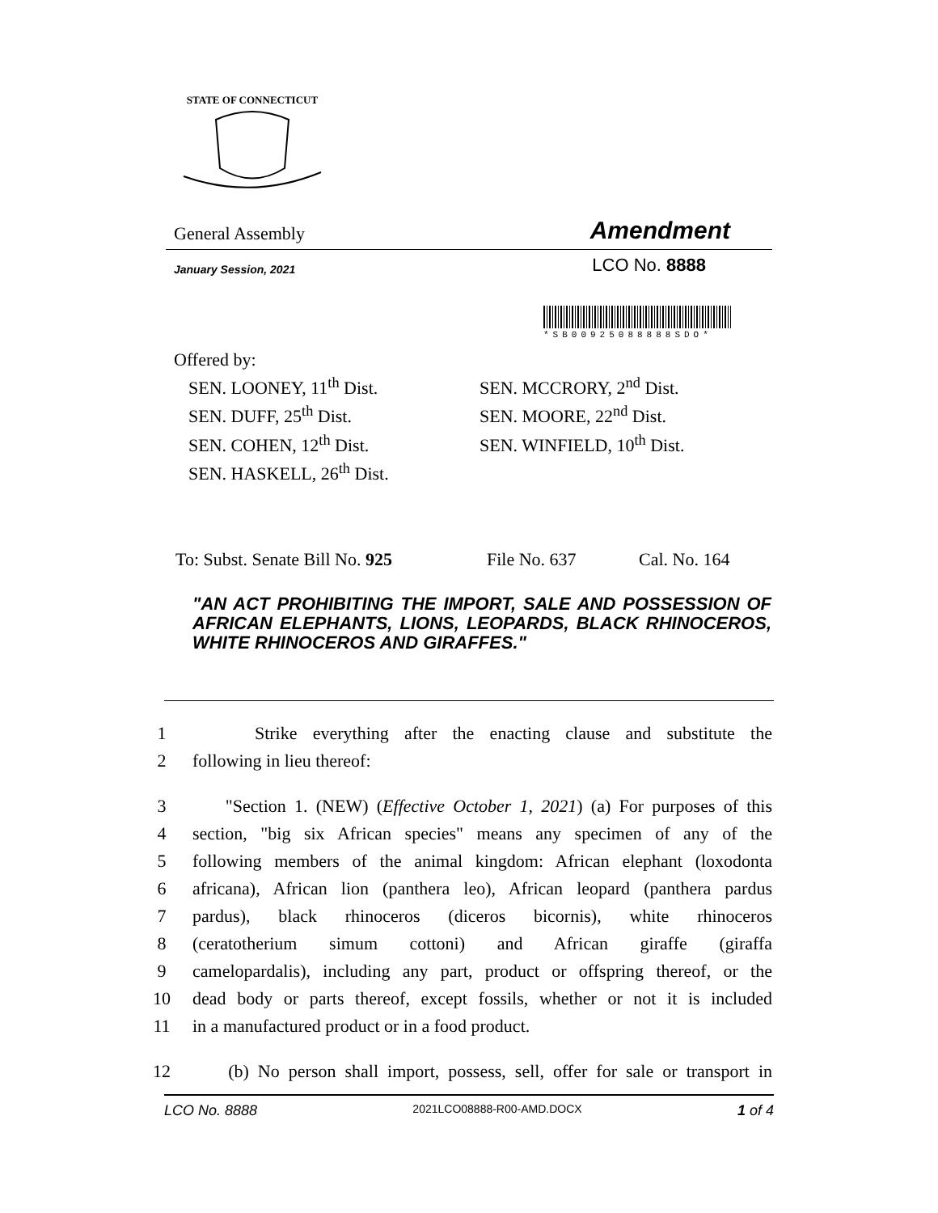STATE OF CONNECTICUT
General Assembly Amendment
January Session, 2021 LCO No. 8888
*SB00925088888SDO*
Offered by:
SEN. LOONEY, 11<sup>th</sup> Dist.
SEN. DUFF, 25<sup>th</sup> Dist.
SEN. COHEN, 12<sup>th</sup> Dist.
SEN. HASKELL, 26<sup>th</sup> Dist.
SEN. MCCRORY, 2<sup>nd</sup> Dist.
SEN. MOORE, 22<sup>nd</sup> Dist.
SEN. WINFIELD, 10<sup>th</sup> Dist.
To: Subst. Senate Bill No. 925 File No. 637 Cal. No. 164
"AN ACT PROHIBITING THE IMPORT, SALE AND POSSESSION OF AFRICAN ELEPHANTS, LIONS, LEOPARDS, BLACK RHINOCEROS, WHITE RHINOCEROS AND GIRAFFES."
1 Strike everything after the enacting clause and substitute the
2 following in lieu thereof:
3 "Section 1. (NEW) (Effective October 1, 2021) (a) For purposes of this
4 section, "big six African species" means any specimen of any of the
5 following members of the animal kingdom: African elephant (loxodonta
6 africana), African lion (panthera leo), African leopard (panthera pardus
7 pardus), black rhinoceros (diceros bicornis), white rhinoceros
8 (ceratotherium simum cottoni) and African giraffe (giraffa
9 camelopardalis), including any part, product or offspring thereof, or the
10 dead body or parts thereof, except fossils, whether or not it is included
11 in a manufactured product or in a food product.
12 (b) No person shall import, possess, sell, offer for sale or transport in
LCO No. 8888 2021LCO08888-R00-AMD.DOCX 1 of 4